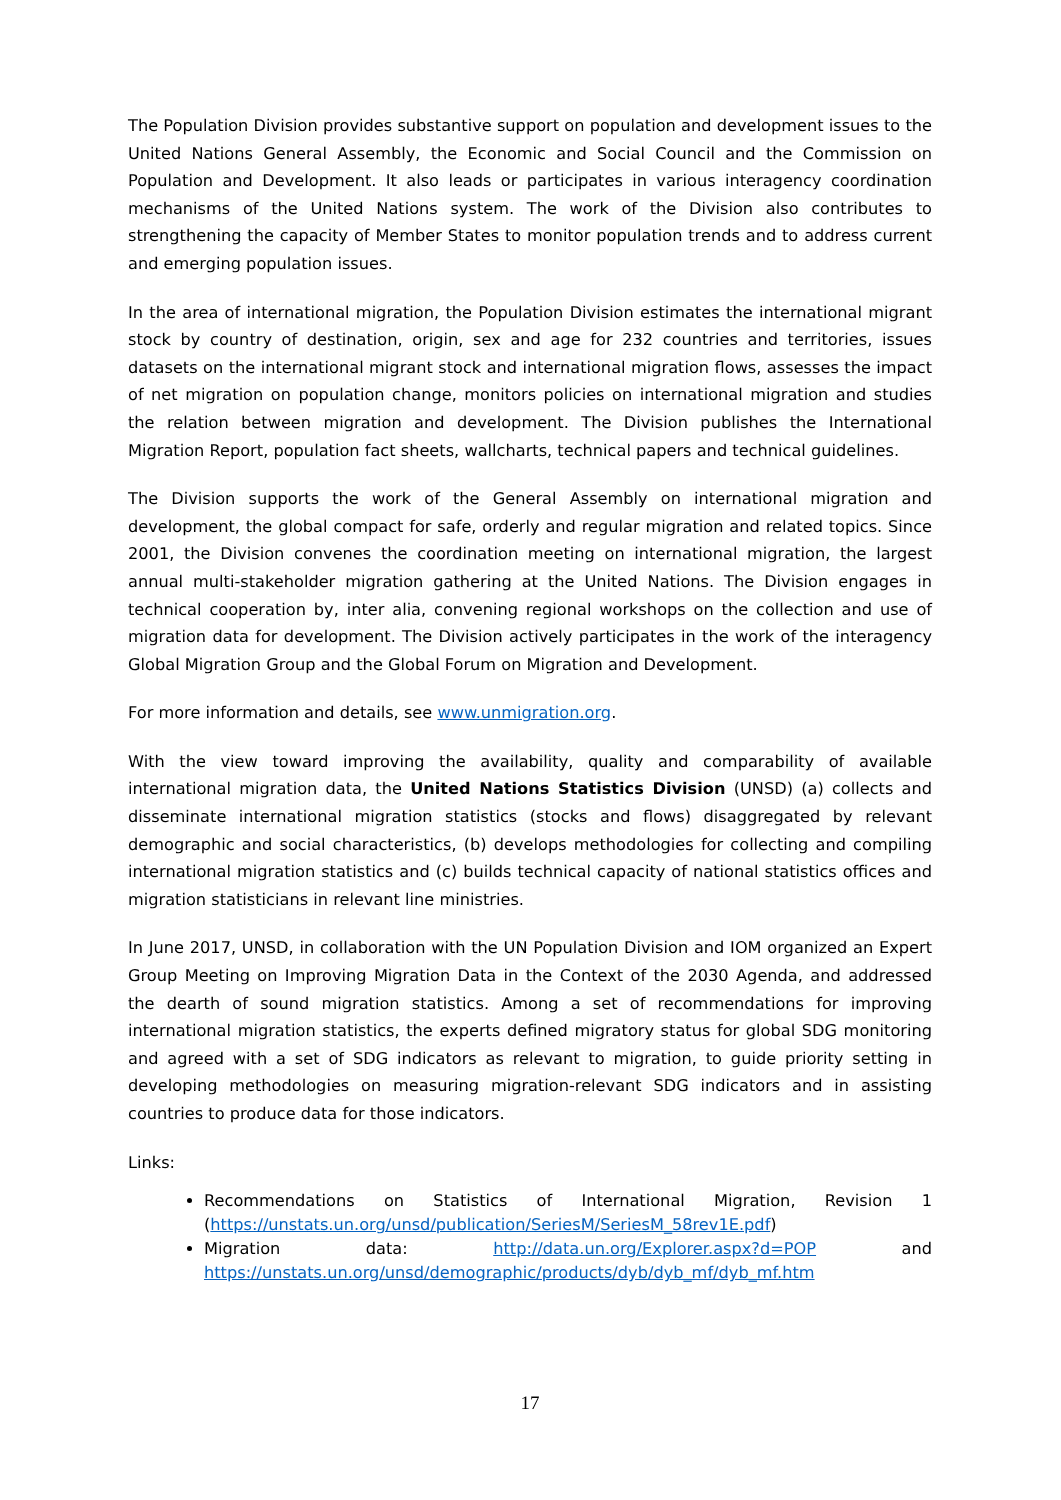The Population Division provides substantive support on population and development issues to the United Nations General Assembly, the Economic and Social Council and the Commission on Population and Development. It also leads or participates in various interagency coordination mechanisms of the United Nations system. The work of the Division also contributes to strengthening the capacity of Member States to monitor population trends and to address current and emerging population issues.
In the area of international migration, the Population Division estimates the international migrant stock by country of destination, origin, sex and age for 232 countries and territories, issues datasets on the international migrant stock and international migration flows, assesses the impact of net migration on population change, monitors policies on international migration and studies the relation between migration and development. The Division publishes the International Migration Report, population fact sheets, wallcharts, technical papers and technical guidelines.
The Division supports the work of the General Assembly on international migration and development, the global compact for safe, orderly and regular migration and related topics. Since 2001, the Division convenes the coordination meeting on international migration, the largest annual multi-stakeholder migration gathering at the United Nations. The Division engages in technical cooperation by, inter alia, convening regional workshops on the collection and use of migration data for development. The Division actively participates in the work of the interagency Global Migration Group and the Global Forum on Migration and Development.
For more information and details, see www.unmigration.org.
With the view toward improving the availability, quality and comparability of available international migration data, the United Nations Statistics Division (UNSD) (a) collects and disseminate international migration statistics (stocks and flows) disaggregated by relevant demographic and social characteristics, (b) develops methodologies for collecting and compiling international migration statistics and (c) builds technical capacity of national statistics offices and migration statisticians in relevant line ministries.
In June 2017, UNSD, in collaboration with the UN Population Division and IOM organized an Expert Group Meeting on Improving Migration Data in the Context of the 2030 Agenda, and addressed the dearth of sound migration statistics. Among a set of recommendations for improving international migration statistics, the experts defined migratory status for global SDG monitoring and agreed with a set of SDG indicators as relevant to migration, to guide priority setting in developing methodologies on measuring migration-relevant SDG indicators and in assisting countries to produce data for those indicators.
Links:
Recommendations on Statistics of International Migration, Revision 1 (https://unstats.un.org/unsd/publication/SeriesM/SeriesM_58rev1E.pdf)
Migration data: http://data.un.org/Explorer.aspx?d=POP and https://unstats.un.org/unsd/demographic/products/dyb/dyb_mf/dyb_mf.htm
17